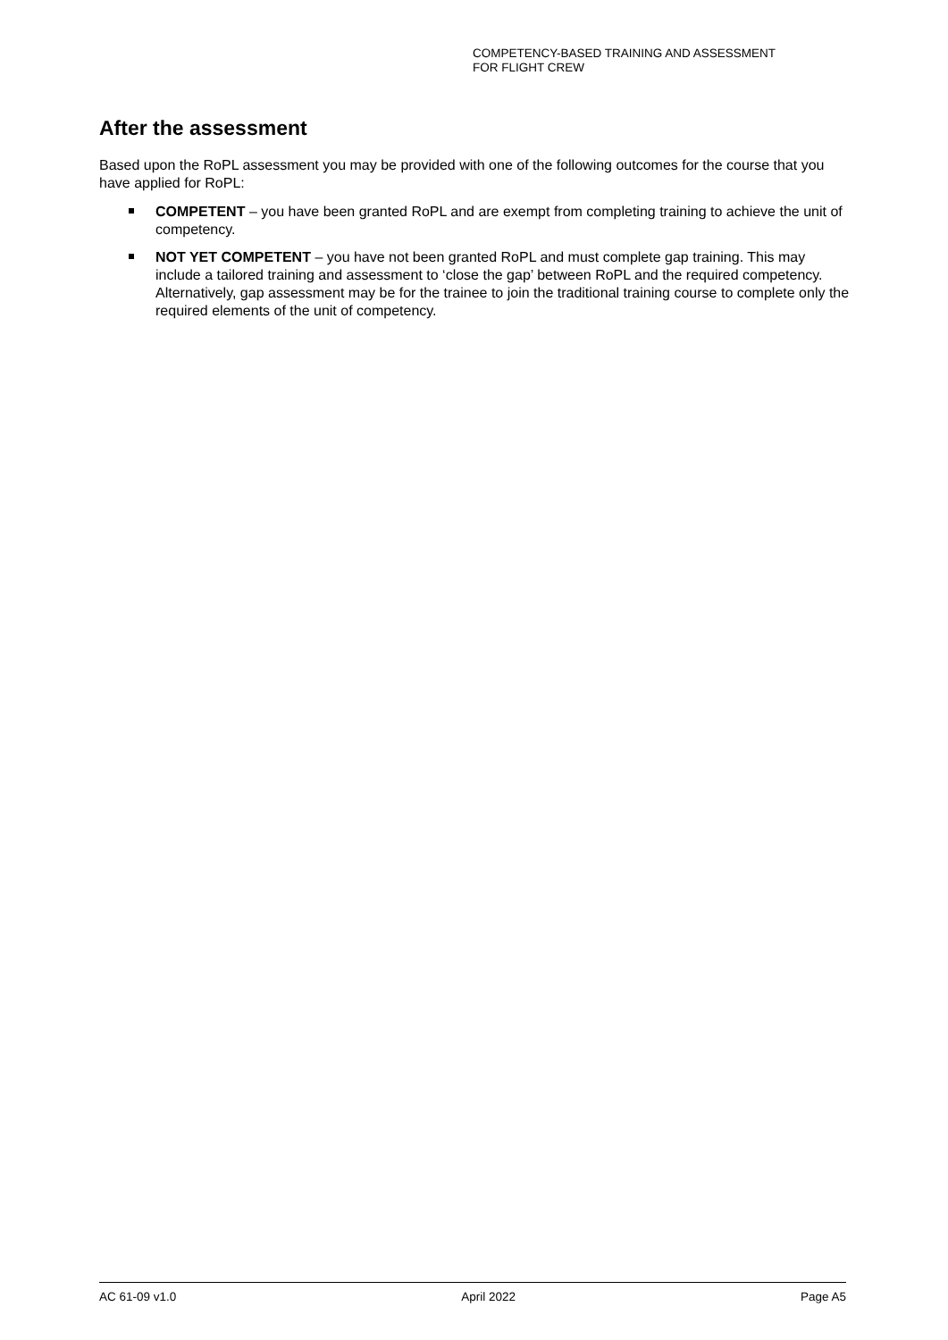COMPETENCY-BASED TRAINING AND ASSESSMENT
FOR FLIGHT CREW
After the assessment
Based upon the RoPL assessment you may be provided with one of the following outcomes for the course that you have applied for RoPL:
COMPETENT – you have been granted RoPL and are exempt from completing training to achieve the unit of competency.
NOT YET COMPETENT – you have not been granted RoPL and must complete gap training. This may include a tailored training and assessment to ‘close the gap’ between RoPL and the required competency. Alternatively, gap assessment may be for the trainee to join the traditional training course to complete only the required elements of the unit of competency.
AC 61-09 v1.0 April 2022 Page A5